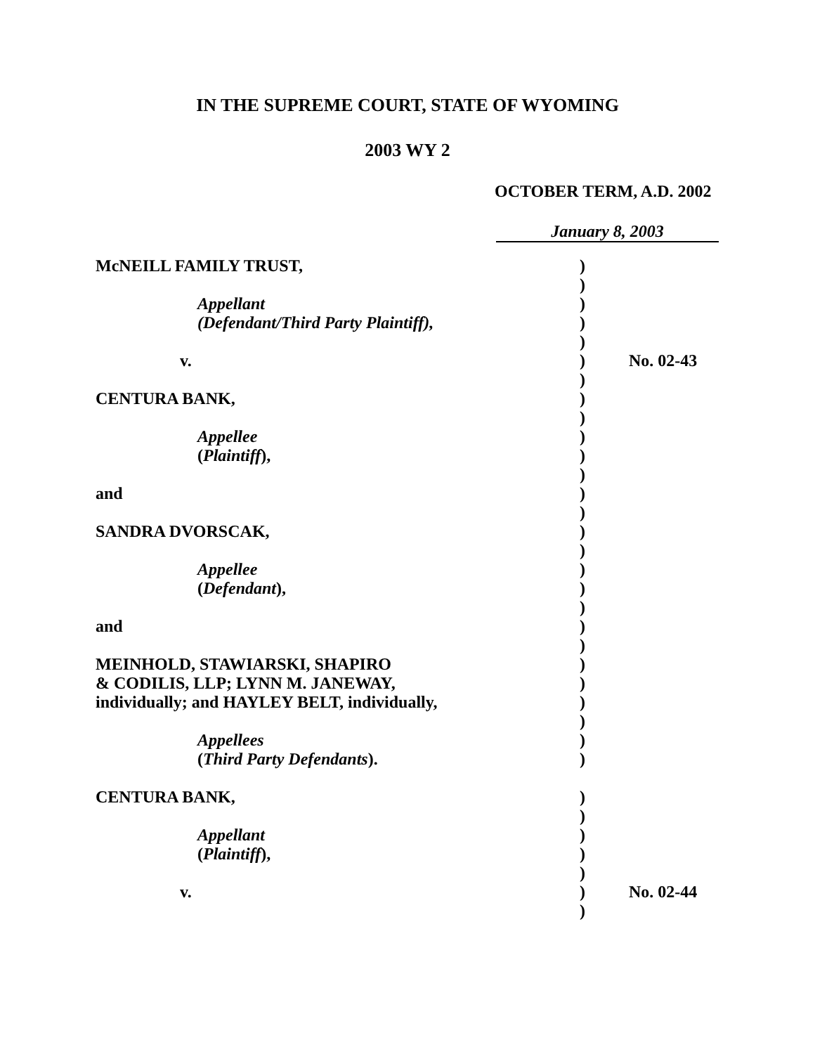IN THE SUPREME COURT, STATE OF WYOMING
2003 WY 2
OCTOBER TERM, A.D. 2002
January 8, 2003
| McNEILL FAMILY TRUST, | ) | |
| | ) | |
| Appellant | ) | |
| (Defendant/Third Party Plaintiff), | ) | |
| | ) | |
| v. | ) | No. 02-43 |
| | ) | |
| CENTURA BANK, | ) | |
| | ) | |
| Appellee | ) | |
| ( Plaintiff ), | ) | |
| | ) | |
| and | ) | |
| | ) | |
| SANDRA DVORSCAK, | ) | |
| | ) | |
| Appellee | ) | |
| ( Defendant ), | ) | |
| | ) | |
| and | ) | |
| | ) | |
| MEINHOLD, STAWIARSKI, SHAPIRO | ) | |
| & CODILIS, LLP; LYNN M. JANEWAY, | ) | |
| individually; and HAYLEY BELT, individually, | ) | |
| | ) | |
| Appellees | ) | |
| ( Third Party Defendants ). | ) | |
| CENTURA BANK, | ) | |
| | ) | |
| Appellant | ) | |
| ( Plaintiff ), | ) | |
| | ) | |
| v. | ) | No. 02-44 |
| | ) | |